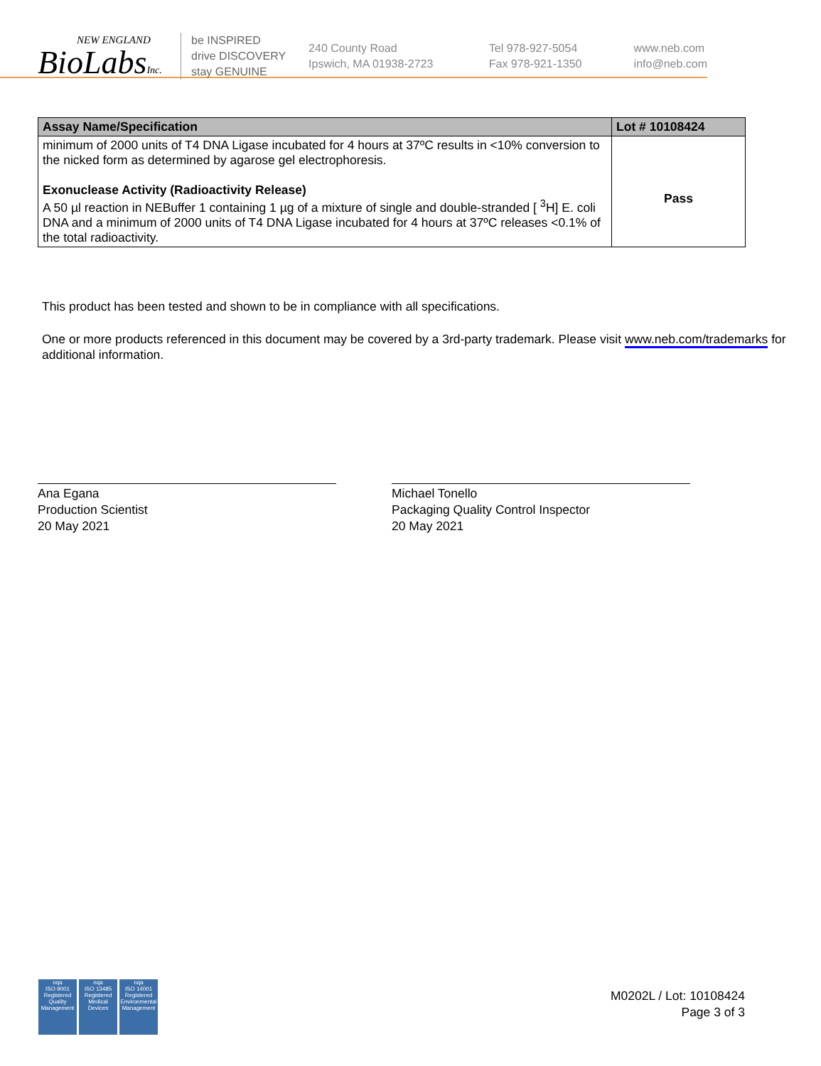NEW ENGLAND
BioLabsInc.
be INSPIRED
drive DISCOVERY
stay GENUINE
240 County Road
Ipswich, MA 01938-2723
Tel 978-927-5054
Fax 978-921-1350
www.neb.com
info@neb.com
| Assay Name/Specification | Lot # 10108424 |
| --- | --- |
| minimum of 2000 units of T4 DNA Ligase incubated for 4 hours at 37ºC results in <10% conversion to the nicked form as determined by agarose gel electrophoresis. Exonuclease Activity (Radioactivity Release) A 50 µl reaction in NEBuffer 1 containing 1 µg of a mixture of single and double-stranded [ <sup>3</sup>H] E. coli DNA and a minimum of 2000 units of T4 DNA Ligase incubated for 4 hours at 37ºC releases <0.1% of the total radioactivity. | Pass |
This product has been tested and shown to be in compliance with all specifications.
One or more products referenced in this document may be covered by a 3rd-party trademark. Please visit www.neb.com/trademarks for additional information.
Ana Egana
Production Scientist
20 May 2021
Michael Tonello
Packaging Quality Control Inspector
20 May 2021
nqa
ISO 9001
Registered
Quality Management
nqa
ISO 13485
Registered
Medical Devices
nqa
ISO 14001
Registered
Environmental Management
M0202L / Lot: 10108424
Page 3 of 3